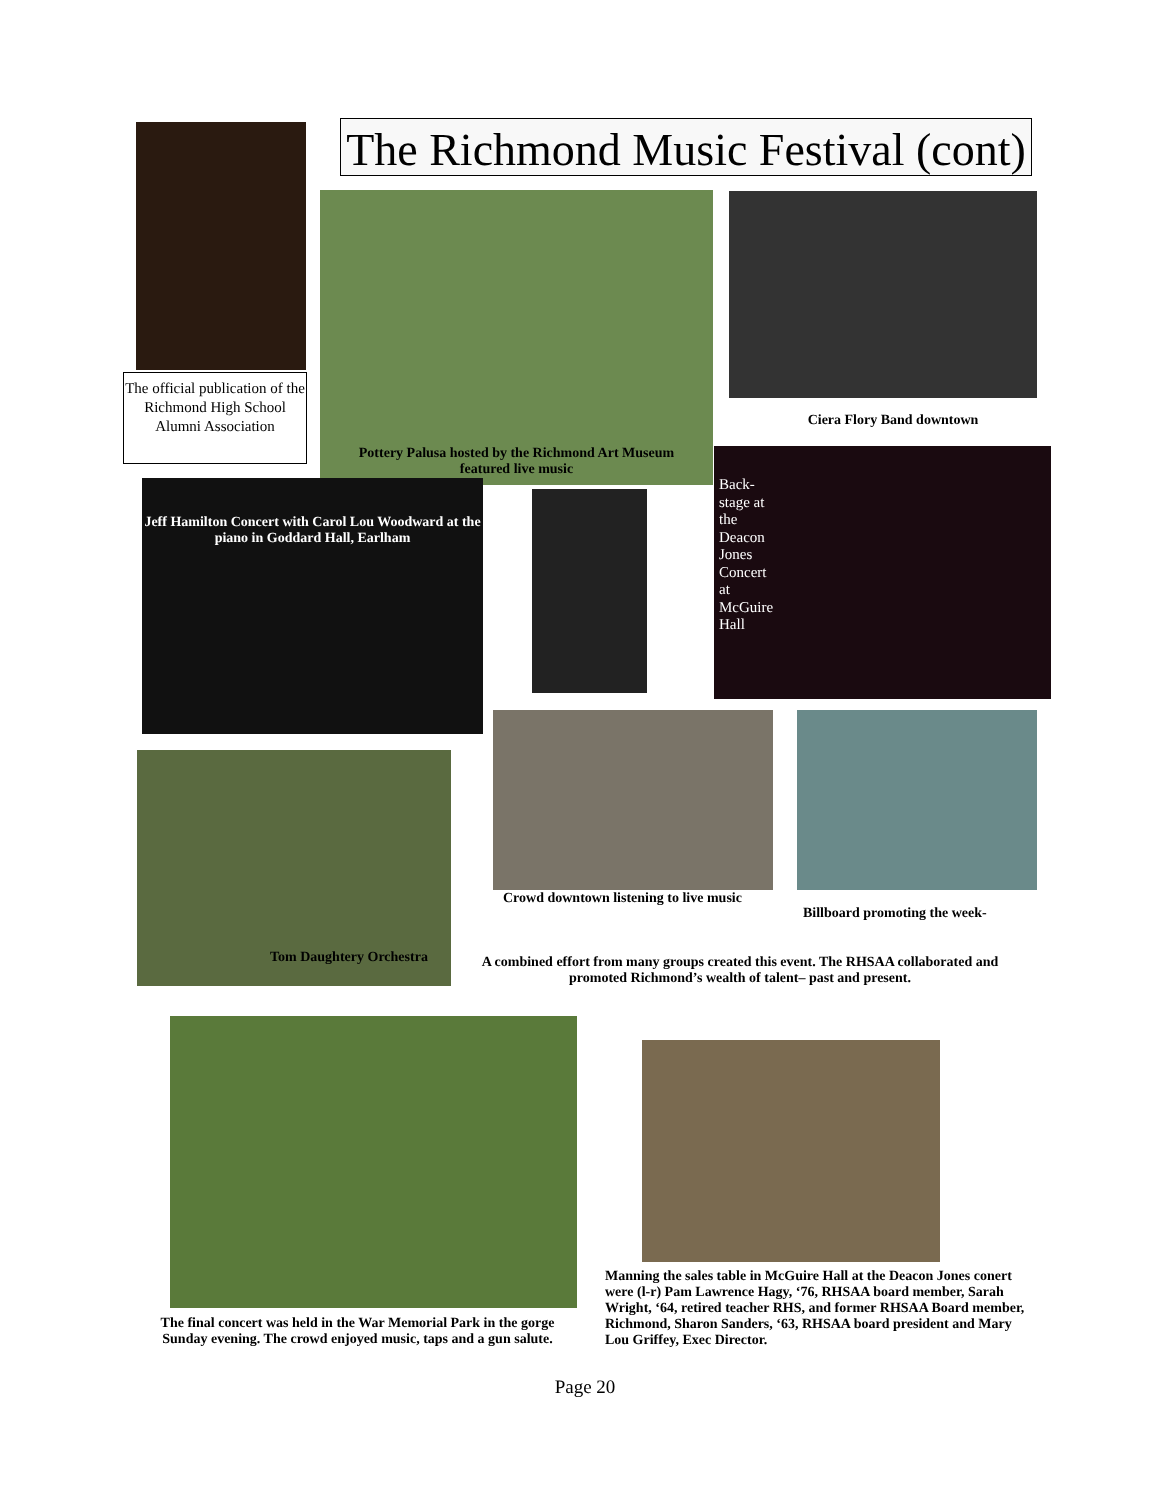The official publication of the Richmond High School Alumni Association
The Richmond Music Festival (cont)
Pottery Palusa hosted by the Richmond Art Museum
featured live music
Ciera Flory Band downtown
Jeff Hamilton Concert with Carol Lou Woodward at the piano in Goddard Hall, Earlham
Back-stage at the Deacon Jones Concert at McGuire Hall
Tom Daughtery Orchestra
Crowd downtown listening to live music
Billboard promoting the week-
A combined effort from many groups created this event. The RHSAA collaborated and promoted Richmond’s wealth of talent– past and present.
The final concert was held in the War Memorial Park in the gorge Sunday evening. The crowd enjoyed music, taps and a gun salute.
Manning the sales table in McGuire Hall at the Deacon Jones conert were (l-r) Pam Lawrence Hagy, ‘76, RHSAA board member, Sarah Wright, ‘64, retired teacher RHS, and former RHSAA Board member, Richmond, Sharon Sanders, ‘63, RHSAA board president and Mary Lou Griffey, Exec Director.
Page 20